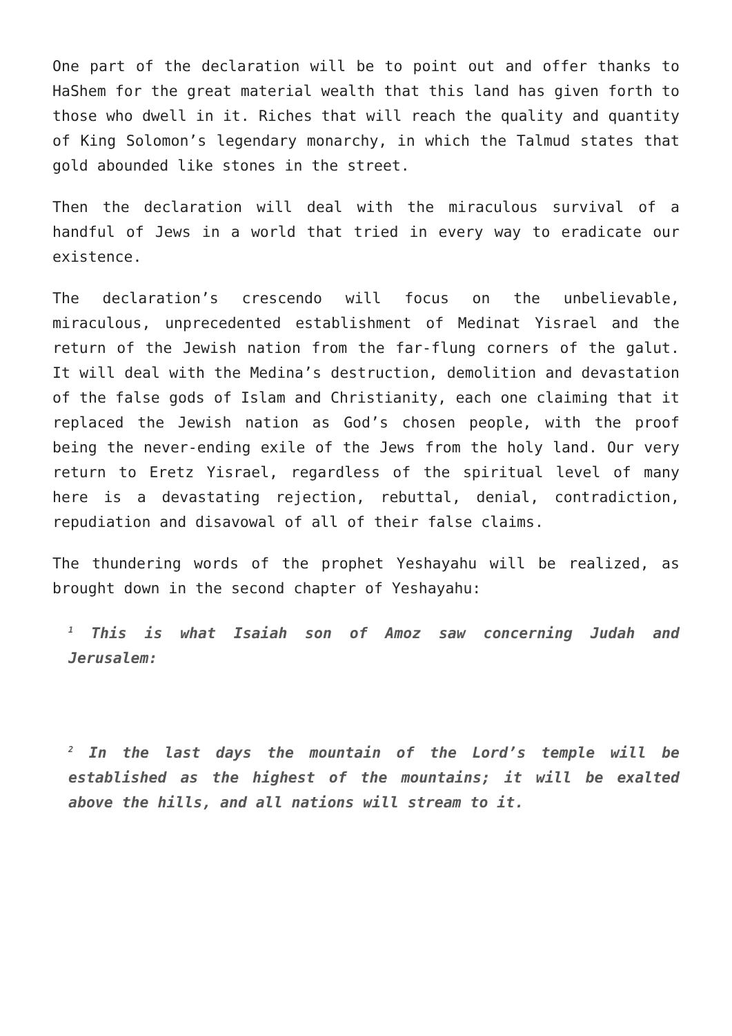One part of the declaration will be to point out and offer thanks to HaShem for the great material wealth that this land has given forth to those who dwell in it. Riches that will reach the quality and quantity of King Solomon’s legendary monarchy, in which the Talmud states that gold abounded like stones in the street.
Then the declaration will deal with the miraculous survival of a handful of Jews in a world that tried in every way to eradicate our existence.
The declaration’s crescendo will focus on the unbelievable, miraculous, unprecedented establishment of Medinat Yisrael and the return of the Jewish nation from the far-flung corners of the galut. It will deal with the Medina’s destruction, demolition and devastation of the false gods of Islam and Christianity, each one claiming that it replaced the Jewish nation as God’s chosen people, with the proof being the never-ending exile of the Jews from the holy land. Our very return to Eretz Yisrael, regardless of the spiritual level of many here is a devastating rejection, rebuttal, denial, contradiction, repudiation and disavowal of all of their false claims.
The thundering words of the prophet Yeshayahu will be realized, as brought down in the second chapter of Yeshayahu:
<sup>1</sup> This is what Isaiah son of Amoz saw concerning Judah and Jerusalem:
<sup>2</sup> In the last days the mountain of the Lord’s temple will be established as the highest of the mountains; it will be exalted above the hills, and all nations will stream to it.